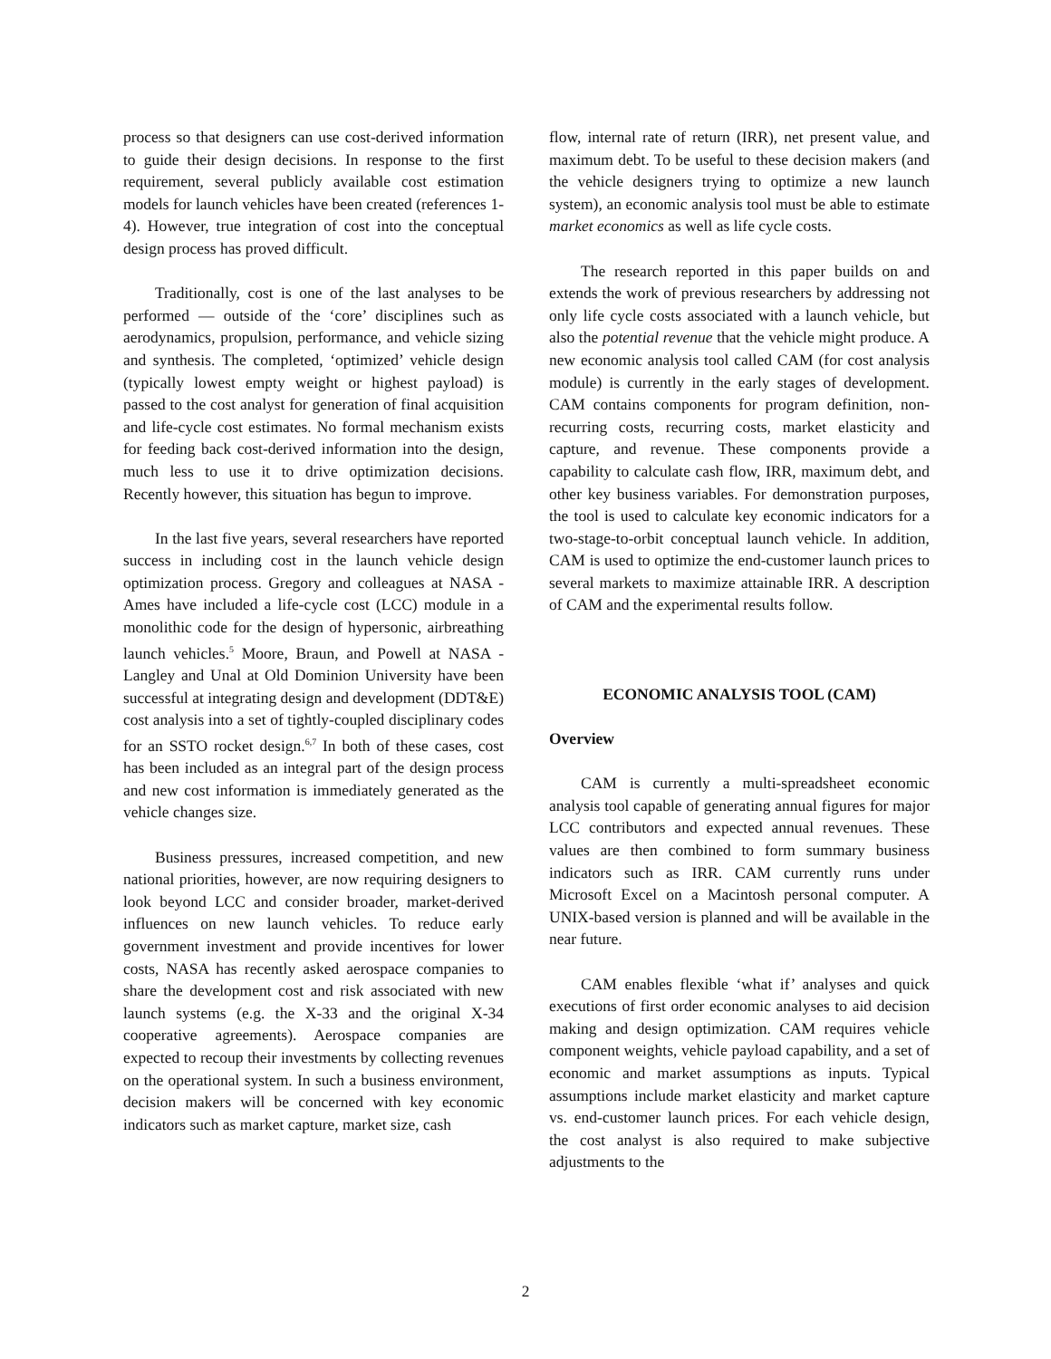process so that designers can use cost-derived information to guide their design decisions. In response to the first requirement, several publicly available cost estimation models for launch vehicles have been created (references 1-4). However, true integration of cost into the conceptual design process has proved difficult.
Traditionally, cost is one of the last analyses to be performed — outside of the ‘core’ disciplines such as aerodynamics, propulsion, performance, and vehicle sizing and synthesis. The completed, ‘optimized’ vehicle design (typically lowest empty weight or highest payload) is passed to the cost analyst for generation of final acquisition and life-cycle cost estimates. No formal mechanism exists for feeding back cost-derived information into the design, much less to use it to drive optimization decisions. Recently however, this situation has begun to improve.
In the last five years, several researchers have reported success in including cost in the launch vehicle design optimization process. Gregory and colleagues at NASA - Ames have included a life-cycle cost (LCC) module in a monolithic code for the design of hypersonic, airbreathing launch vehicles.<sup>5</sup> Moore, Braun, and Powell at NASA - Langley and Unal at Old Dominion University have been successful at integrating design and development (DDT&E) cost analysis into a set of tightly-coupled disciplinary codes for an SSTO rocket design.<sup>6,7</sup> In both of these cases, cost has been included as an integral part of the design process and new cost information is immediately generated as the vehicle changes size.
Business pressures, increased competition, and new national priorities, however, are now requiring designers to look beyond LCC and consider broader, market-derived influences on new launch vehicles. To reduce early government investment and provide incentives for lower costs, NASA has recently asked aerospace companies to share the development cost and risk associated with new launch systems (e.g. the X-33 and the original X-34 cooperative agreements). Aerospace companies are expected to recoup their investments by collecting revenues on the operational system. In such a business environment, decision makers will be concerned with key economic indicators such as market capture, market size, cash
flow, internal rate of return (IRR), net present value, and maximum debt. To be useful to these decision makers (and the vehicle designers trying to optimize a new launch system), an economic analysis tool must be able to estimate market economics as well as life cycle costs.
The research reported in this paper builds on and extends the work of previous researchers by addressing not only life cycle costs associated with a launch vehicle, but also the potential revenue that the vehicle might produce. A new economic analysis tool called CAM (for cost analysis module) is currently in the early stages of development. CAM contains components for program definition, non-recurring costs, recurring costs, market elasticity and capture, and revenue. These components provide a capability to calculate cash flow, IRR, maximum debt, and other key business variables. For demonstration purposes, the tool is used to calculate key economic indicators for a two-stage-to-orbit conceptual launch vehicle. In addition, CAM is used to optimize the end-customer launch prices to several markets to maximize attainable IRR. A description of CAM and the experimental results follow.
ECONOMIC ANALYSIS TOOL (CAM)
Overview
CAM is currently a multi-spreadsheet economic analysis tool capable of generating annual figures for major LCC contributors and expected annual revenues. These values are then combined to form summary business indicators such as IRR. CAM currently runs under Microsoft Excel on a Macintosh personal computer. A UNIX-based version is planned and will be available in the near future.
CAM enables flexible ‘what if’ analyses and quick executions of first order economic analyses to aid decision making and design optimization. CAM requires vehicle component weights, vehicle payload capability, and a set of economic and market assumptions as inputs. Typical assumptions include market elasticity and market capture vs. end-customer launch prices. For each vehicle design, the cost analyst is also required to make subjective adjustments to the
2